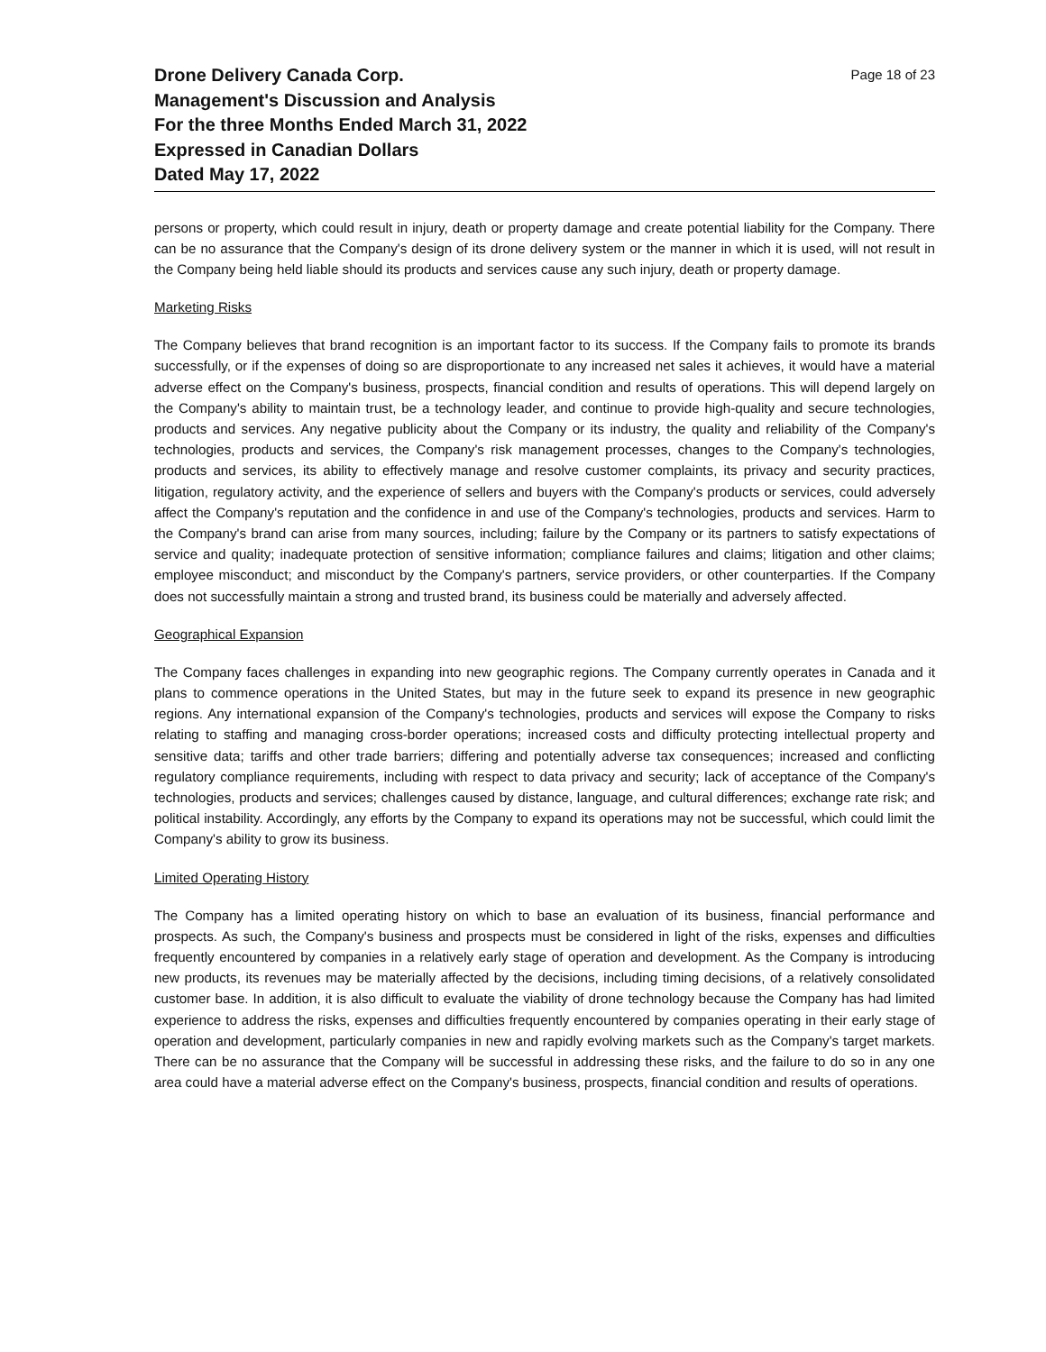Drone Delivery Canada Corp.
Management's Discussion and Analysis
For the three Months Ended March 31, 2022
Expressed in Canadian Dollars
Dated May 17, 2022
Page 18 of 23
persons or property, which could result in injury, death or property damage and create potential liability for the Company. There can be no assurance that the Company's design of its drone delivery system or the manner in which it is used, will not result in the Company being held liable should its products and services cause any such injury, death or property damage.
Marketing Risks
The Company believes that brand recognition is an important factor to its success. If the Company fails to promote its brands successfully, or if the expenses of doing so are disproportionate to any increased net sales it achieves, it would have a material adverse effect on the Company's business, prospects, financial condition and results of operations. This will depend largely on the Company's ability to maintain trust, be a technology leader, and continue to provide high-quality and secure technologies, products and services. Any negative publicity about the Company or its industry, the quality and reliability of the Company's technologies, products and services, the Company's risk management processes, changes to the Company's technologies, products and services, its ability to effectively manage and resolve customer complaints, its privacy and security practices, litigation, regulatory activity, and the experience of sellers and buyers with the Company's products or services, could adversely affect the Company's reputation and the confidence in and use of the Company's technologies, products and services. Harm to the Company's brand can arise from many sources, including; failure by the Company or its partners to satisfy expectations of service and quality; inadequate protection of sensitive information; compliance failures and claims; litigation and other claims; employee misconduct; and misconduct by the Company's partners, service providers, or other counterparties. If the Company does not successfully maintain a strong and trusted brand, its business could be materially and adversely affected.
Geographical Expansion
The Company faces challenges in expanding into new geographic regions. The Company currently operates in Canada and it plans to commence operations in the United States, but may in the future seek to expand its presence in new geographic regions. Any international expansion of the Company's technologies, products and services will expose the Company to risks relating to staffing and managing cross-border operations; increased costs and difficulty protecting intellectual property and sensitive data; tariffs and other trade barriers; differing and potentially adverse tax consequences; increased and conflicting regulatory compliance requirements, including with respect to data privacy and security; lack of acceptance of the Company's technologies, products and services; challenges caused by distance, language, and cultural differences; exchange rate risk; and political instability. Accordingly, any efforts by the Company to expand its operations may not be successful, which could limit the Company's ability to grow its business.
Limited Operating History
The Company has a limited operating history on which to base an evaluation of its business, financial performance and prospects. As such, the Company's business and prospects must be considered in light of the risks, expenses and difficulties frequently encountered by companies in a relatively early stage of operation and development. As the Company is introducing new products, its revenues may be materially affected by the decisions, including timing decisions, of a relatively consolidated customer base. In addition, it is also difficult to evaluate the viability of drone technology because the Company has had limited experience to address the risks, expenses and difficulties frequently encountered by companies operating in their early stage of operation and development, particularly companies in new and rapidly evolving markets such as the Company's target markets. There can be no assurance that the Company will be successful in addressing these risks, and the failure to do so in any one area could have a material adverse effect on the Company's business, prospects, financial condition and results of operations.